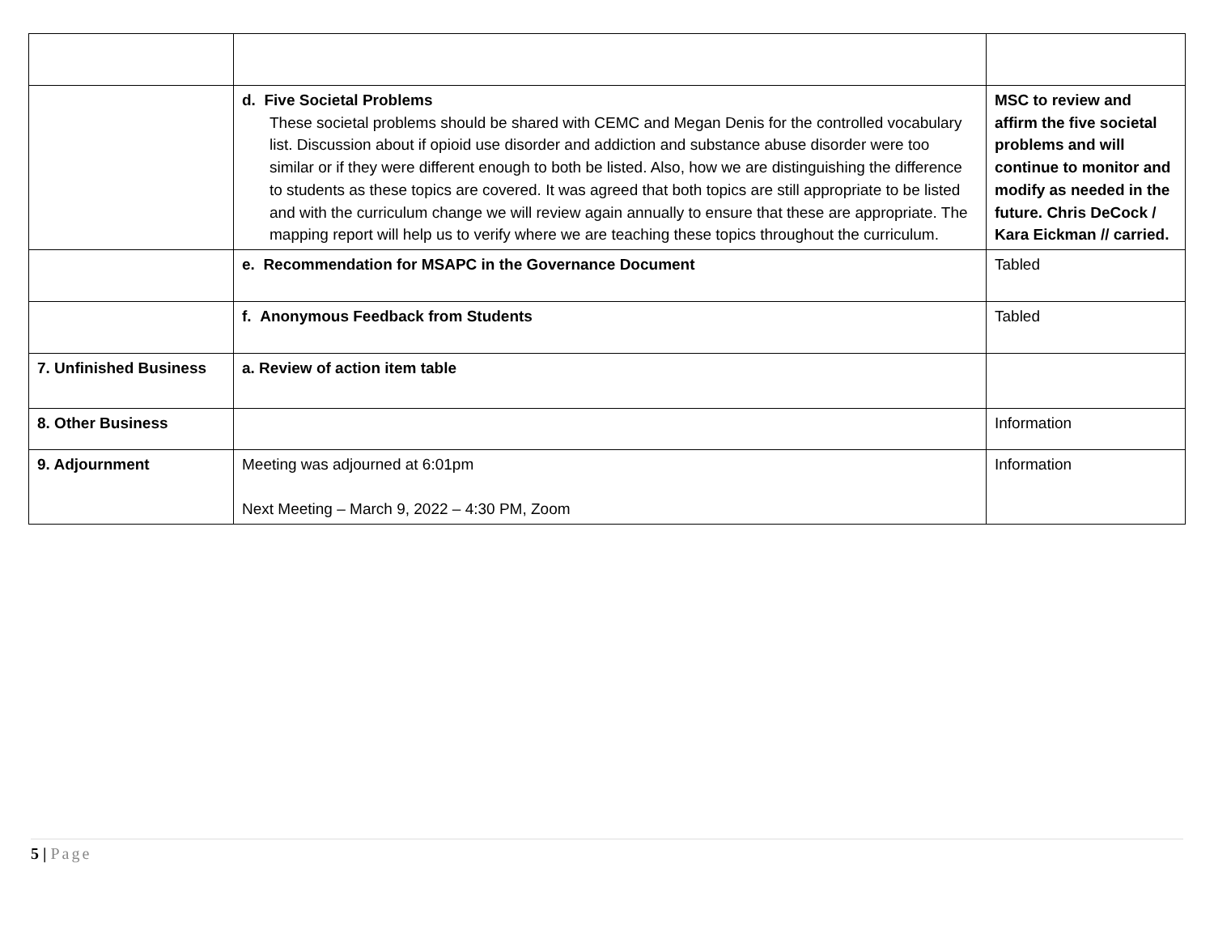| | d. Five Societal Problems These societal problems should be shared with CEMC and Megan Denis for the controlled vocabulary list. Discussion about if opioid use disorder and addiction and substance abuse disorder were too similar or if they were different enough to both be listed. Also, how we are distinguishing the difference to students as these topics are covered. It was agreed that both topics are still appropriate to be listed and with the curriculum change we will review again annually to ensure that these are appropriate. The mapping report will help us to verify where we are teaching these topics throughout the curriculum. | MSC to review and affirm the five societal problems and will continue to monitor and modify as needed in the future. Chris DeCock / Kara Eickman // carried. |
| | e. Recommendation for MSAPC in the Governance Document | Tabled |
| | f. Anonymous Feedback from Students | Tabled |
| 7. Unfinished Business | a. Review of action item table | |
| 8. Other Business | | Information |
| 9. Adjournment | Meeting was adjourned at 6:01pm Next Meeting – March 9, 2022 – 4:30 PM, Zoom | Information |
5 | Page